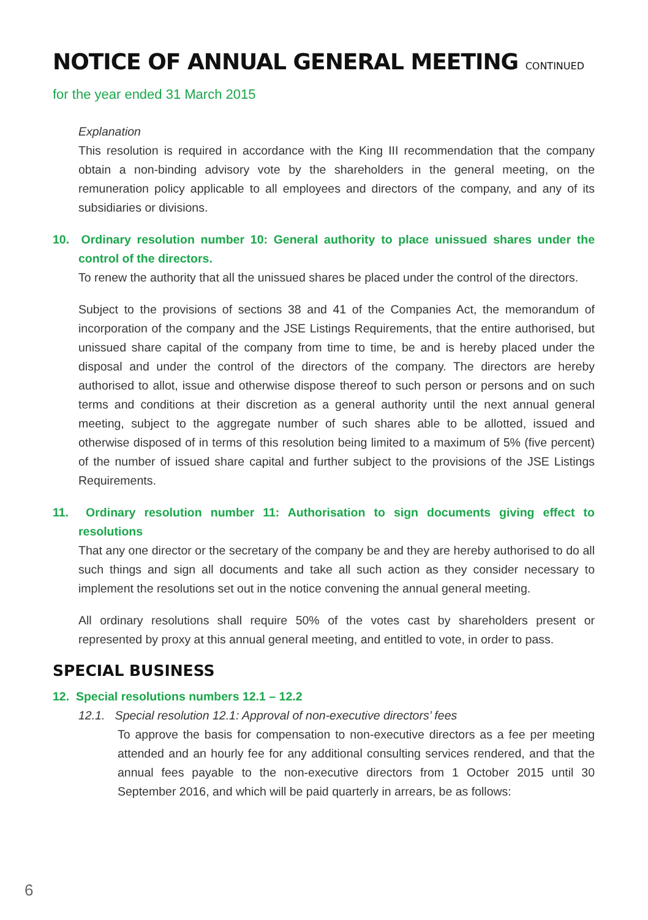NOTICE OF ANNUAL GENERAL MEETING CONTINUED
for the year ended 31 March 2015
Explanation
This resolution is required in accordance with the King III recommendation that the company obtain a non-binding advisory vote by the shareholders in the general meeting, on the remuneration policy applicable to all employees and directors of the company, and any of its subsidiaries or divisions.
10. Ordinary resolution number 10: General authority to place unissued shares under the control of the directors.
To renew the authority that all the unissued shares be placed under the control of the directors.
Subject to the provisions of sections 38 and 41 of the Companies Act, the memorandum of incorporation of the company and the JSE Listings Requirements, that the entire authorised, but unissued share capital of the company from time to time, be and is hereby placed under the disposal and under the control of the directors of the company. The directors are hereby authorised to allot, issue and otherwise dispose thereof to such person or persons and on such terms and conditions at their discretion as a general authority until the next annual general meeting, subject to the aggregate number of such shares able to be allotted, issued and otherwise disposed of in terms of this resolution being limited to a maximum of 5% (five percent) of the number of issued share capital and further subject to the provisions of the JSE Listings Requirements.
11. Ordinary resolution number 11: Authorisation to sign documents giving effect to resolutions
That any one director or the secretary of the company be and they are hereby authorised to do all such things and sign all documents and take all such action as they consider necessary to implement the resolutions set out in the notice convening the annual general meeting.
All ordinary resolutions shall require 50% of the votes cast by shareholders present or represented by proxy at this annual general meeting, and entitled to vote, in order to pass.
SPECIAL BUSINESS
12. Special resolutions numbers 12.1 – 12.2
12.1. Special resolution 12.1: Approval of non-executive directors’ fees
To approve the basis for compensation to non-executive directors as a fee per meeting attended and an hourly fee for any additional consulting services rendered, and that the annual fees payable to the non-executive directors from 1 October 2015 until 30 September 2016, and which will be paid quarterly in arrears, be as follows:
6